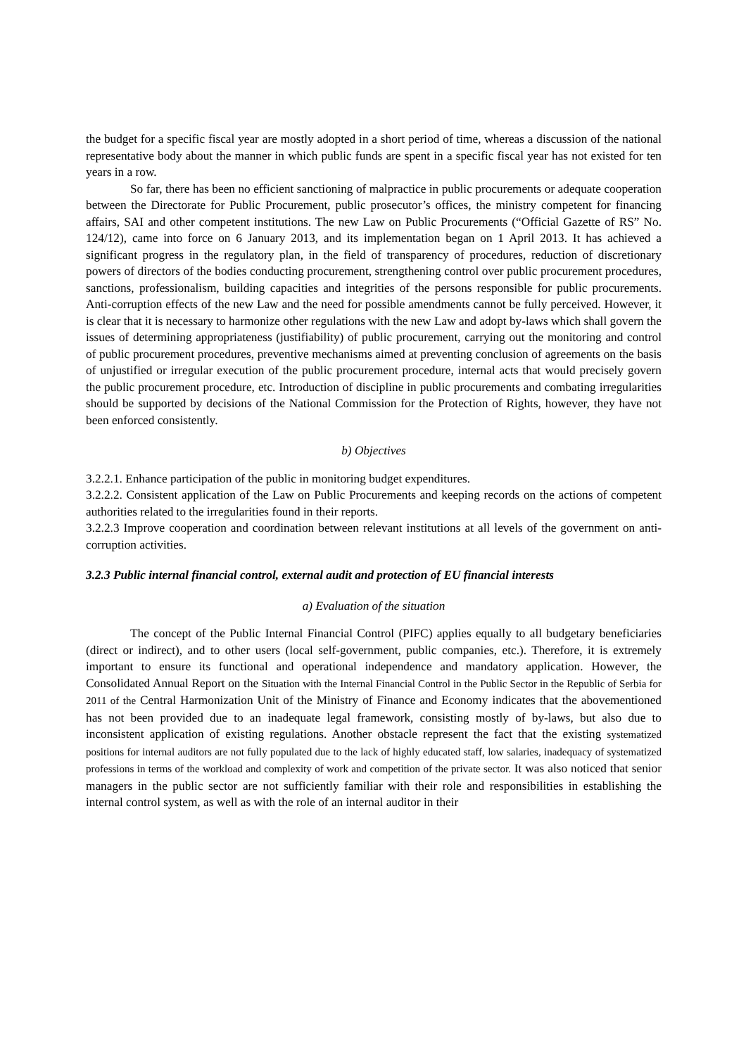the budget for a specific fiscal year are mostly adopted in a short period of time, whereas a discussion of the national representative body about the manner in which public funds are spent in a specific fiscal year has not existed for ten years in a row.
So far, there has been no efficient sanctioning of malpractice in public procurements or adequate cooperation between the Directorate for Public Procurement, public prosecutor’s offices, the ministry competent for financing affairs, SAI and other competent institutions. The new Law on Public Procurements (“Official Gazette of RS” No. 124/12), came into force on 6 January 2013, and its implementation began on 1 April 2013. It has achieved a significant progress in the regulatory plan, in the field of transparency of procedures, reduction of discretionary powers of directors of the bodies conducting procurement, strengthening control over public procurement procedures, sanctions, professionalism, building capacities and integrities of the persons responsible for public procurements. Anti-corruption effects of the new Law and the need for possible amendments cannot be fully perceived. However, it is clear that it is necessary to harmonize other regulations with the new Law and adopt by-laws which shall govern the issues of determining appropriateness (justifiability) of public procurement, carrying out the monitoring and control of public procurement procedures, preventive mechanisms aimed at preventing conclusion of agreements on the basis of unjustified or irregular execution of the public procurement procedure, internal acts that would precisely govern the public procurement procedure, etc. Introduction of discipline in public procurements and combating irregularities should be supported by decisions of the National Commission for the Protection of Rights, however, they have not been enforced consistently.
b) Objectives
3.2.2.1. Enhance participation of the public in monitoring budget expenditures.
3.2.2.2. Consistent application of the Law on Public Procurements and keeping records on the actions of competent authorities related to the irregularities found in their reports.
3.2.2.3 Improve cooperation and coordination between relevant institutions at all levels of the government on anti-corruption activities.
3.2.3 Public internal financial control, external audit and protection of EU financial interests
a) Evaluation of the situation
The concept of the Public Internal Financial Control (PIFC) applies equally to all budgetary beneficiaries (direct or indirect), and to other users (local self-government, public companies, etc.). Therefore, it is extremely important to ensure its functional and operational independence and mandatory application. However, the Consolidated Annual Report on the Situation with the Internal Financial Control in the Public Sector in the Republic of Serbia for 2011 of the Central Harmonization Unit of the Ministry of Finance and Economy indicates that the abovementioned has not been provided due to an inadequate legal framework, consisting mostly of by-laws, but also due to inconsistent application of existing regulations. Another obstacle represent the fact that the existing systematized positions for internal auditors are not fully populated due to the lack of highly educated staff, low salaries, inadequacy of systematized professions in terms of the workload and complexity of work and competition of the private sector. It was also noticed that senior managers in the public sector are not sufficiently familiar with their role and responsibilities in establishing the internal control system, as well as with the role of an internal auditor in their